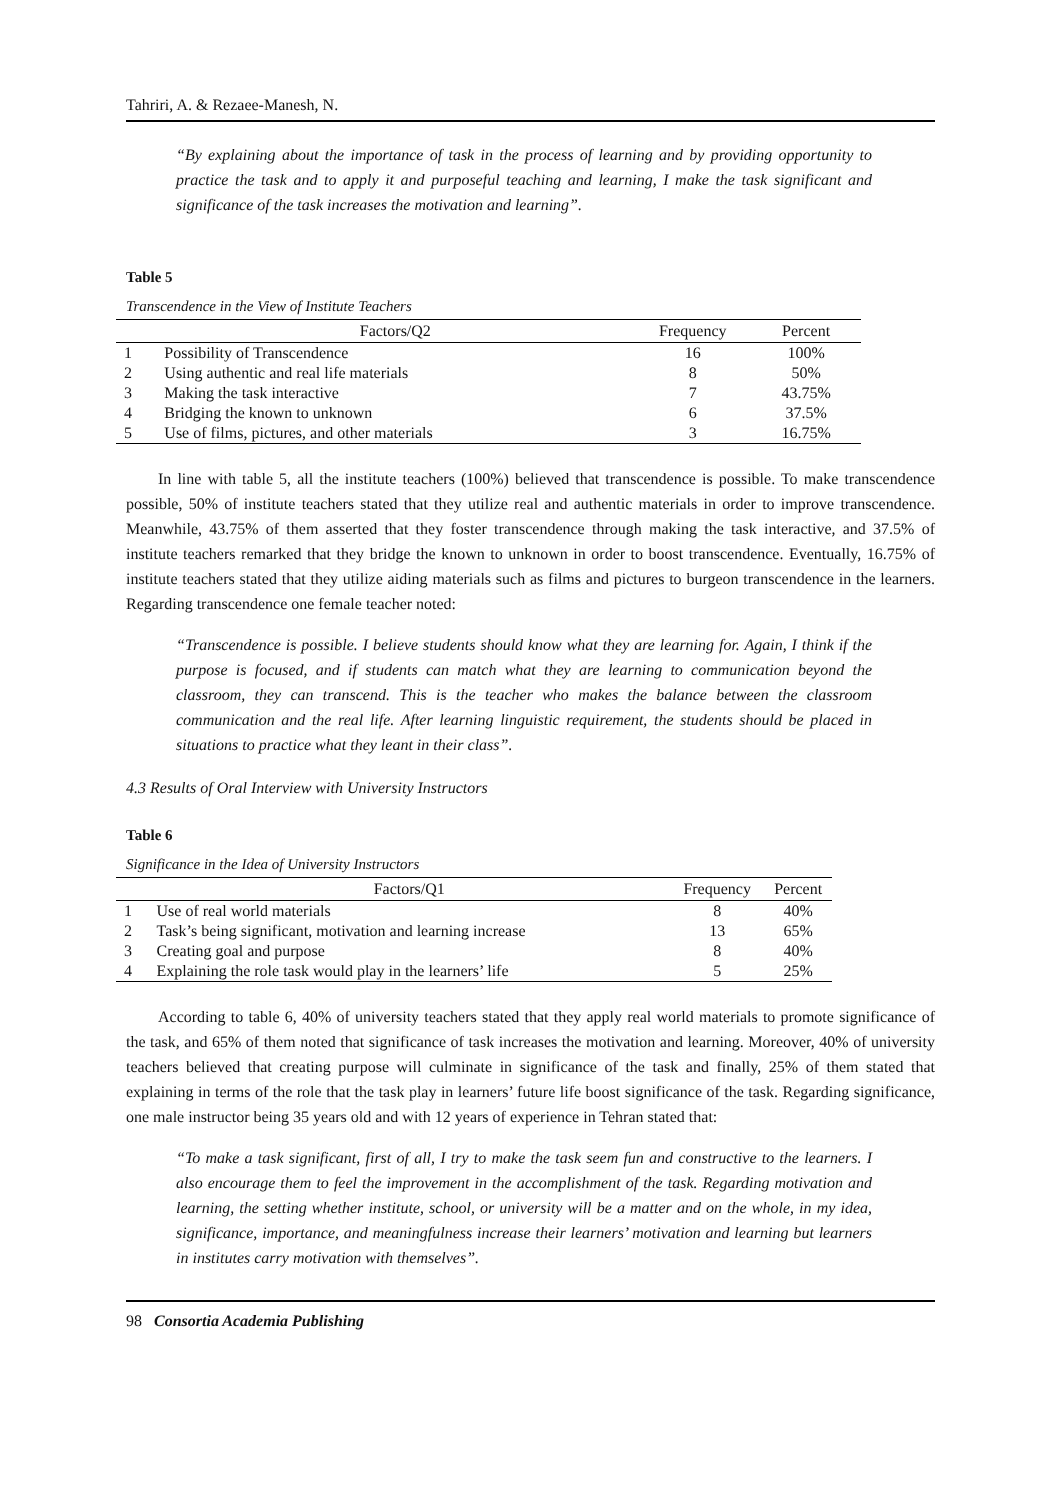Tahriri, A. & Rezaee-Manesh, N.
“By explaining about the importance of task in the process of learning and by providing opportunity to practice the task and to apply it and purposeful teaching and learning, I make the task significant and significance of the task increases the motivation and learning”.
Table 5
Transcendence in the View of Institute Teachers
| | Factors/Q2 | Frequency | Percent |
| --- | --- | --- | --- |
| 1 | Possibility of Transcendence | 16 | 100% |
| 2 | Using authentic and real life materials | 8 | 50% |
| 3 | Making the task interactive | 7 | 43.75% |
| 4 | Bridging the known to unknown | 6 | 37.5% |
| 5 | Use of films, pictures, and other materials | 3 | 16.75% |
In line with table 5, all the institute teachers (100%) believed that transcendence is possible. To make transcendence possible, 50% of institute teachers stated that they utilize real and authentic materials in order to improve transcendence. Meanwhile, 43.75% of them asserted that they foster transcendence through making the task interactive, and 37.5% of institute teachers remarked that they bridge the known to unknown in order to boost transcendence. Eventually, 16.75% of institute teachers stated that they utilize aiding materials such as films and pictures to burgeon transcendence in the learners. Regarding transcendence one female teacher noted:
“Transcendence is possible. I believe students should know what they are learning for. Again, I think if the purpose is focused, and if students can match what they are learning to communication beyond the classroom, they can transcend. This is the teacher who makes the balance between the classroom communication and the real life. After learning linguistic requirement, the students should be placed in situations to practice what they leant in their class”.
4.3 Results of Oral Interview with University Instructors
Table 6
Significance in the Idea of University Instructors
| | Factors/Q1 | Frequency | Percent |
| --- | --- | --- | --- |
| 1 | Use of real world materials | 8 | 40% |
| 2 | Task’s being significant, motivation and learning increase | 13 | 65% |
| 3 | Creating goal and purpose | 8 | 40% |
| 4 | Explaining the role task would play in the learners’ life | 5 | 25% |
According to table 6, 40% of university teachers stated that they apply real world materials to promote significance of the task, and 65% of them noted that significance of task increases the motivation and learning. Moreover, 40% of university teachers believed that creating purpose will culminate in significance of the task and finally, 25% of them stated that explaining in terms of the role that the task play in learners’ future life boost significance of the task. Regarding significance, one male instructor being 35 years old and with 12 years of experience in Tehran stated that:
“To make a task significant, first of all, I try to make the task seem fun and constructive to the learners. I also encourage them to feel the improvement in the accomplishment of the task. Regarding motivation and learning, the setting whether institute, school, or university will be a matter and on the whole, in my idea, significance, importance, and meaningfulness increase their learners’ motivation and learning but learners in institutes carry motivation with themselves”.
98 Consortia Academia Publishing